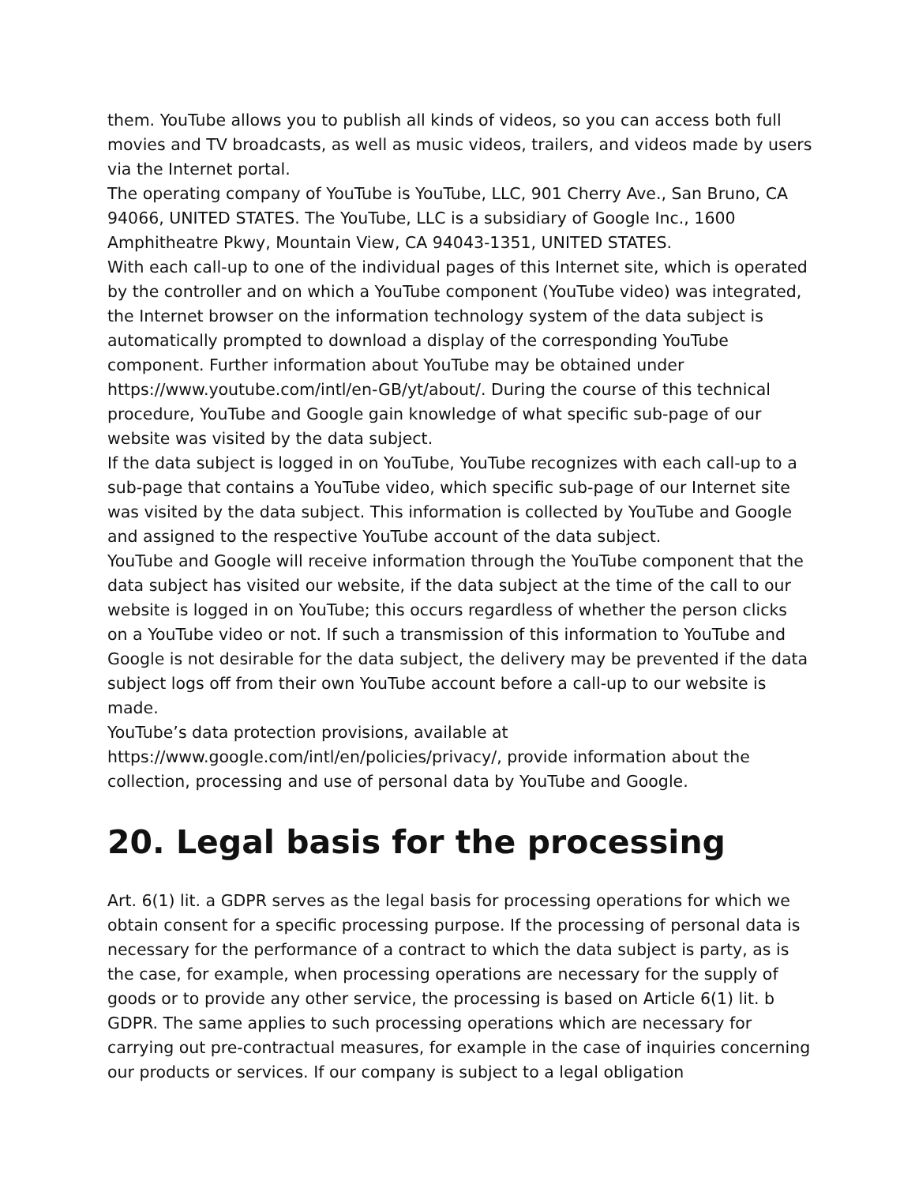them. YouTube allows you to publish all kinds of videos, so you can access both full movies and TV broadcasts, as well as music videos, trailers, and videos made by users via the Internet portal.
The operating company of YouTube is YouTube, LLC, 901 Cherry Ave., San Bruno, CA 94066, UNITED STATES. The YouTube, LLC is a subsidiary of Google Inc., 1600 Amphitheatre Pkwy, Mountain View, CA 94043-1351, UNITED STATES.
With each call-up to one of the individual pages of this Internet site, which is operated by the controller and on which a YouTube component (YouTube video) was integrated, the Internet browser on the information technology system of the data subject is automatically prompted to download a display of the corresponding YouTube component. Further information about YouTube may be obtained under https://www.youtube.com/intl/en-GB/yt/about/. During the course of this technical procedure, YouTube and Google gain knowledge of what specific sub-page of our website was visited by the data subject.
If the data subject is logged in on YouTube, YouTube recognizes with each call-up to a sub-page that contains a YouTube video, which specific sub-page of our Internet site was visited by the data subject. This information is collected by YouTube and Google and assigned to the respective YouTube account of the data subject.
YouTube and Google will receive information through the YouTube component that the data subject has visited our website, if the data subject at the time of the call to our website is logged in on YouTube; this occurs regardless of whether the person clicks on a YouTube video or not. If such a transmission of this information to YouTube and Google is not desirable for the data subject, the delivery may be prevented if the data subject logs off from their own YouTube account before a call-up to our website is made.
YouTube’s data protection provisions, available at https://www.google.com/intl/en/policies/privacy/, provide information about the collection, processing and use of personal data by YouTube and Google.
20. Legal basis for the processing
Art. 6(1) lit. a GDPR serves as the legal basis for processing operations for which we obtain consent for a specific processing purpose. If the processing of personal data is necessary for the performance of a contract to which the data subject is party, as is the case, for example, when processing operations are necessary for the supply of goods or to provide any other service, the processing is based on Article 6(1) lit. b GDPR. The same applies to such processing operations which are necessary for carrying out pre-contractual measures, for example in the case of inquiries concerning our products or services. If our company is subject to a legal obligation